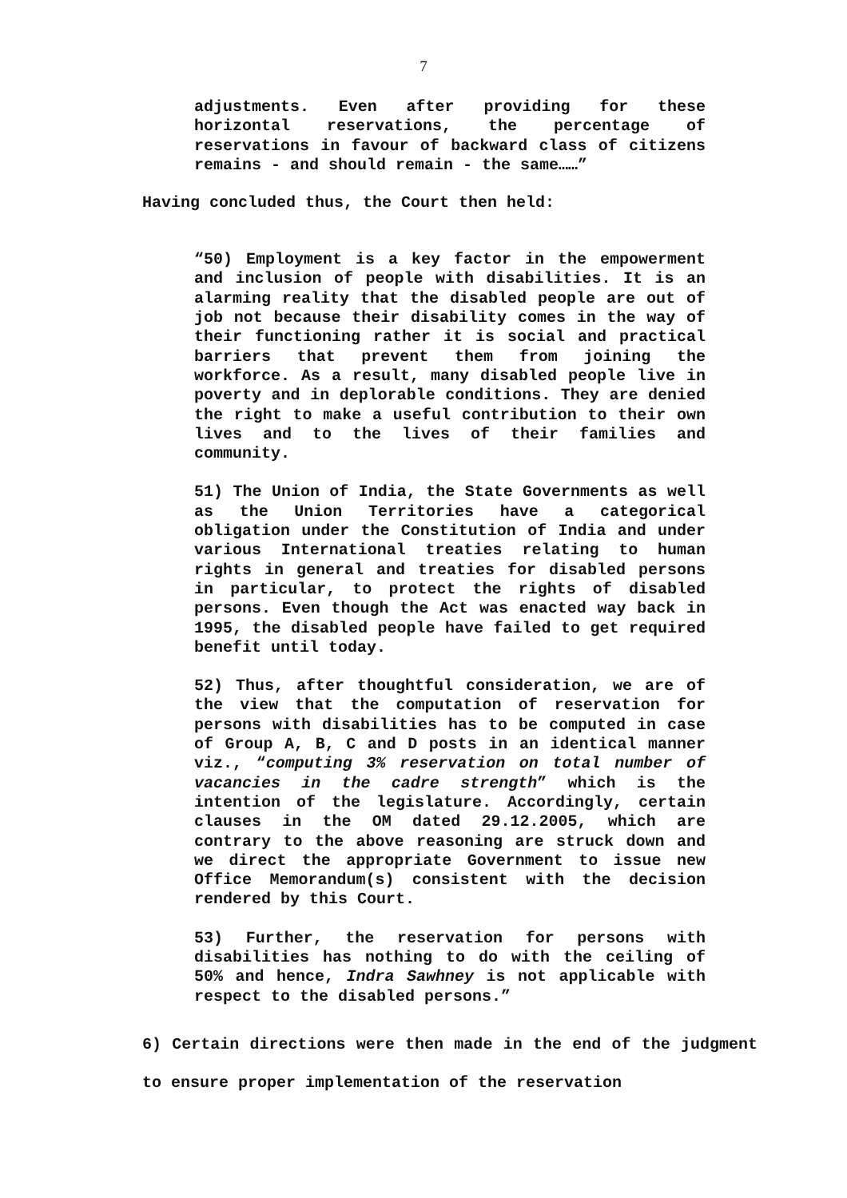7
adjustments. Even after providing for these horizontal reservations, the percentage of reservations in favour of backward class of citizens remains - and should remain - the same……”
Having concluded thus, the Court then held:
“50) Employment is a key factor in the empowerment and inclusion of people with disabilities. It is an alarming reality that the disabled people are out of job not because their disability comes in the way of their functioning rather it is social and practical barriers that prevent them from joining the workforce. As a result, many disabled people live in poverty and in deplorable conditions. They are denied the right to make a useful contribution to their own lives and to the lives of their families and community.
51) The Union of India, the State Governments as well as the Union Territories have a categorical obligation under the Constitution of India and under various International treaties relating to human rights in general and treaties for disabled persons in particular, to protect the rights of disabled persons. Even though the Act was enacted way back in 1995, the disabled people have failed to get required benefit until today.
52) Thus, after thoughtful consideration, we are of the view that the computation of reservation for persons with disabilities has to be computed in case of Group A, B, C and D posts in an identical manner viz., “computing 3% reservation on total number of vacancies in the cadre strength” which is the intention of the legislature. Accordingly, certain clauses in the OM dated 29.12.2005, which are contrary to the above reasoning are struck down and we direct the appropriate Government to issue new Office Memorandum(s) consistent with the decision rendered by this Court.
53) Further, the reservation for persons with disabilities has nothing to do with the ceiling of 50% and hence, Indra Sawhney is not applicable with respect to the disabled persons.”
6) Certain directions were then made in the end of the judgment to ensure proper implementation of the reservation